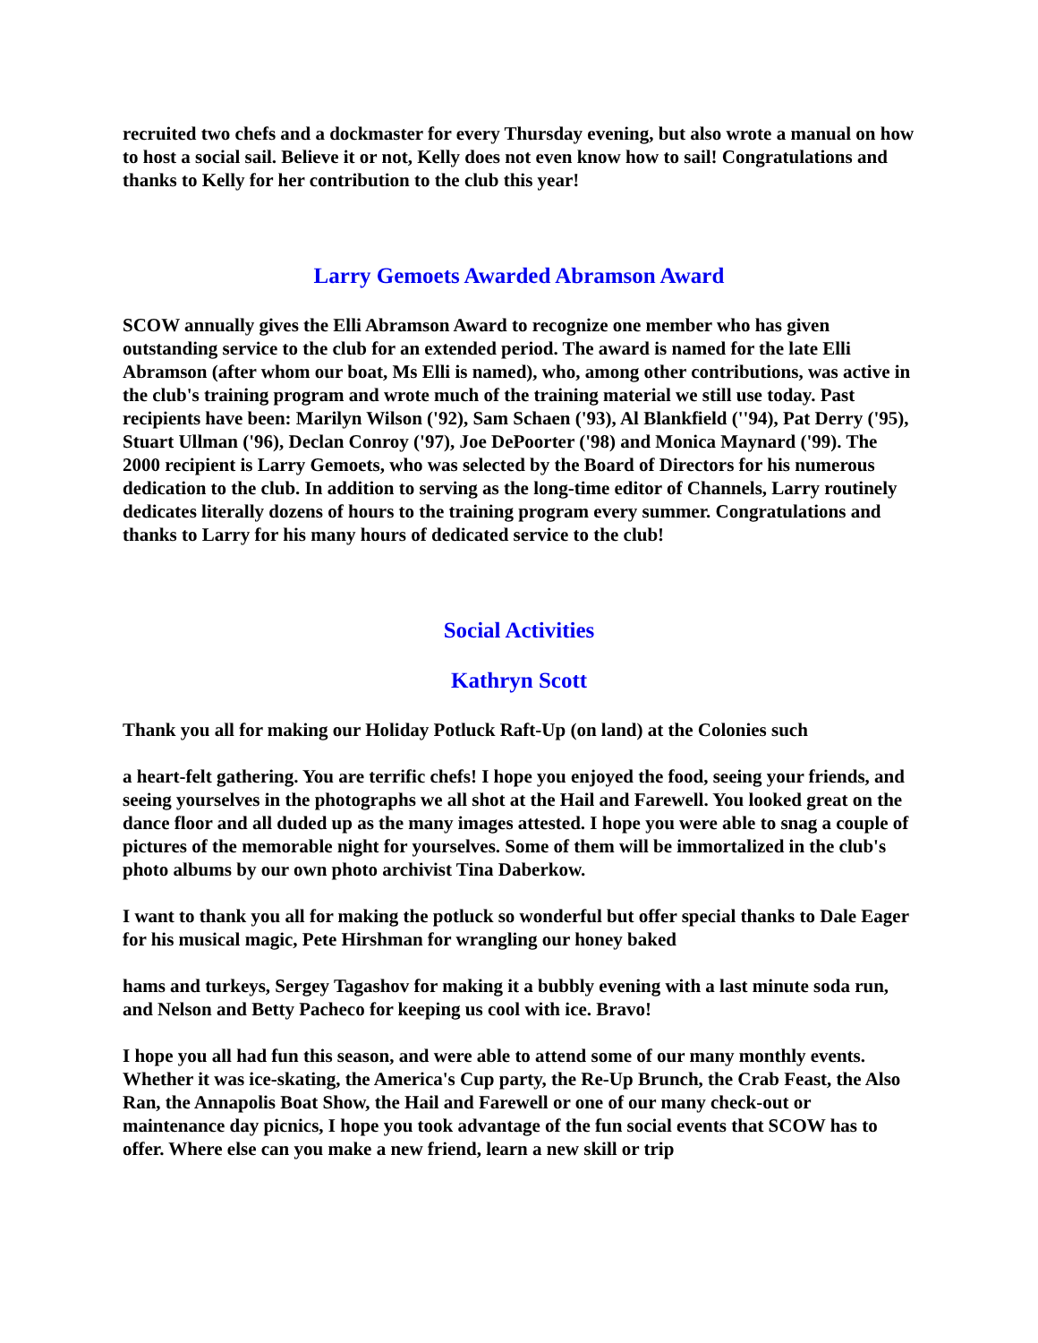recruited two chefs and a dockmaster for every Thursday evening, but also wrote a manual on how to host a social sail. Believe it or not, Kelly does not even know how to sail! Congratulations and thanks to Kelly for her contribution to the club this year!
Larry Gemoets Awarded Abramson Award
SCOW annually gives the Elli Abramson Award to recognize one member who has given outstanding service to the club for an extended period. The award is named for the late Elli Abramson (after whom our boat, Ms Elli is named), who, among other contributions, was active in the club's training program and wrote much of the training material we still use today. Past recipients have been: Marilyn Wilson ('92), Sam Schaen ('93), Al Blankfield (''94), Pat Derry ('95), Stuart Ullman ('96), Declan Conroy ('97), Joe DePoorter ('98) and Monica Maynard ('99). The 2000 recipient is Larry Gemoets, who was selected by the Board of Directors for his numerous dedication to the club. In addition to serving as the long-time editor of Channels, Larry routinely dedicates literally dozens of hours to the training program every summer. Congratulations and thanks to Larry for his many hours of dedicated service to the club!
Social Activities
Kathryn Scott
Thank you all for making our Holiday Potluck Raft-Up (on land) at the Colonies such
a heart-felt gathering. You are terrific chefs! I hope you enjoyed the food, seeing your friends, and seeing yourselves in the photographs we all shot at the Hail and Farewell. You looked great on the dance floor and all duded up as the many images attested. I hope you were able to snag a couple of pictures of the memorable night for yourselves. Some of them will be immortalized in the club's photo albums by our own photo archivist Tina Daberkow.
I want to thank you all for making the potluck so wonderful but offer special thanks to Dale Eager for his musical magic, Pete Hirshman for wrangling our honey baked
hams and turkeys, Sergey Tagashov for making it a bubbly evening with a last minute soda run, and Nelson and Betty Pacheco for keeping us cool with ice. Bravo!
I hope you all had fun this season, and were able to attend some of our many monthly events. Whether it was ice-skating, the America's Cup party, the Re-Up Brunch, the Crab Feast, the Also Ran, the Annapolis Boat Show, the Hail and Farewell or one of our many check-out or maintenance day picnics, I hope you took advantage of the fun social events that SCOW has to offer. Where else can you make a new friend, learn a new skill or trip